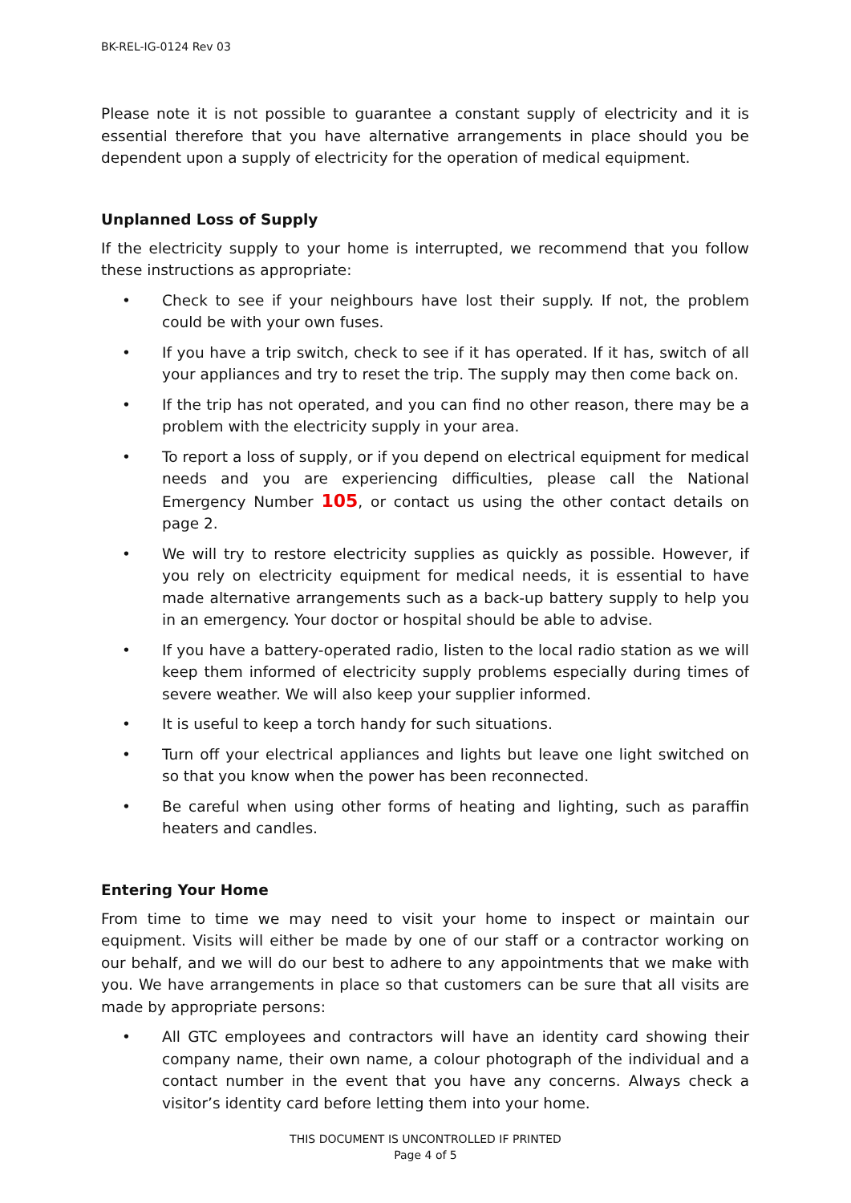BK-REL-IG-0124 Rev 03
Please note it is not possible to guarantee a constant supply of electricity and it is essential therefore that you have alternative arrangements in place should you be dependent upon a supply of electricity for the operation of medical equipment.
Unplanned Loss of Supply
If the electricity supply to your home is interrupted, we recommend that you follow these instructions as appropriate:
• Check to see if your neighbours have lost their supply. If not, the problem could be with your own fuses.
• If you have a trip switch, check to see if it has operated. If it has, switch of all your appliances and try to reset the trip. The supply may then come back on.
• If the trip has not operated, and you can find no other reason, there may be a problem with the electricity supply in your area.
• To report a loss of supply, or if you depend on electrical equipment for medical needs and you are experiencing difficulties, please call the National Emergency Number 105, or contact us using the other contact details on page 2.
• We will try to restore electricity supplies as quickly as possible. However, if you rely on electricity equipment for medical needs, it is essential to have made alternative arrangements such as a back-up battery supply to help you in an emergency. Your doctor or hospital should be able to advise.
• If you have a battery-operated radio, listen to the local radio station as we will keep them informed of electricity supply problems especially during times of severe weather. We will also keep your supplier informed.
• It is useful to keep a torch handy for such situations.
• Turn off your electrical appliances and lights but leave one light switched on so that you know when the power has been reconnected.
• Be careful when using other forms of heating and lighting, such as paraffin heaters and candles.
Entering Your Home
From time to time we may need to visit your home to inspect or maintain our equipment. Visits will either be made by one of our staff or a contractor working on our behalf, and we will do our best to adhere to any appointments that we make with you. We have arrangements in place so that customers can be sure that all visits are made by appropriate persons:
• All GTC employees and contractors will have an identity card showing their company name, their own name, a colour photograph of the individual and a contact number in the event that you have any concerns. Always check a visitor’s identity card before letting them into your home.
THIS DOCUMENT IS UNCONTROLLED IF PRINTED
Page 4 of 5